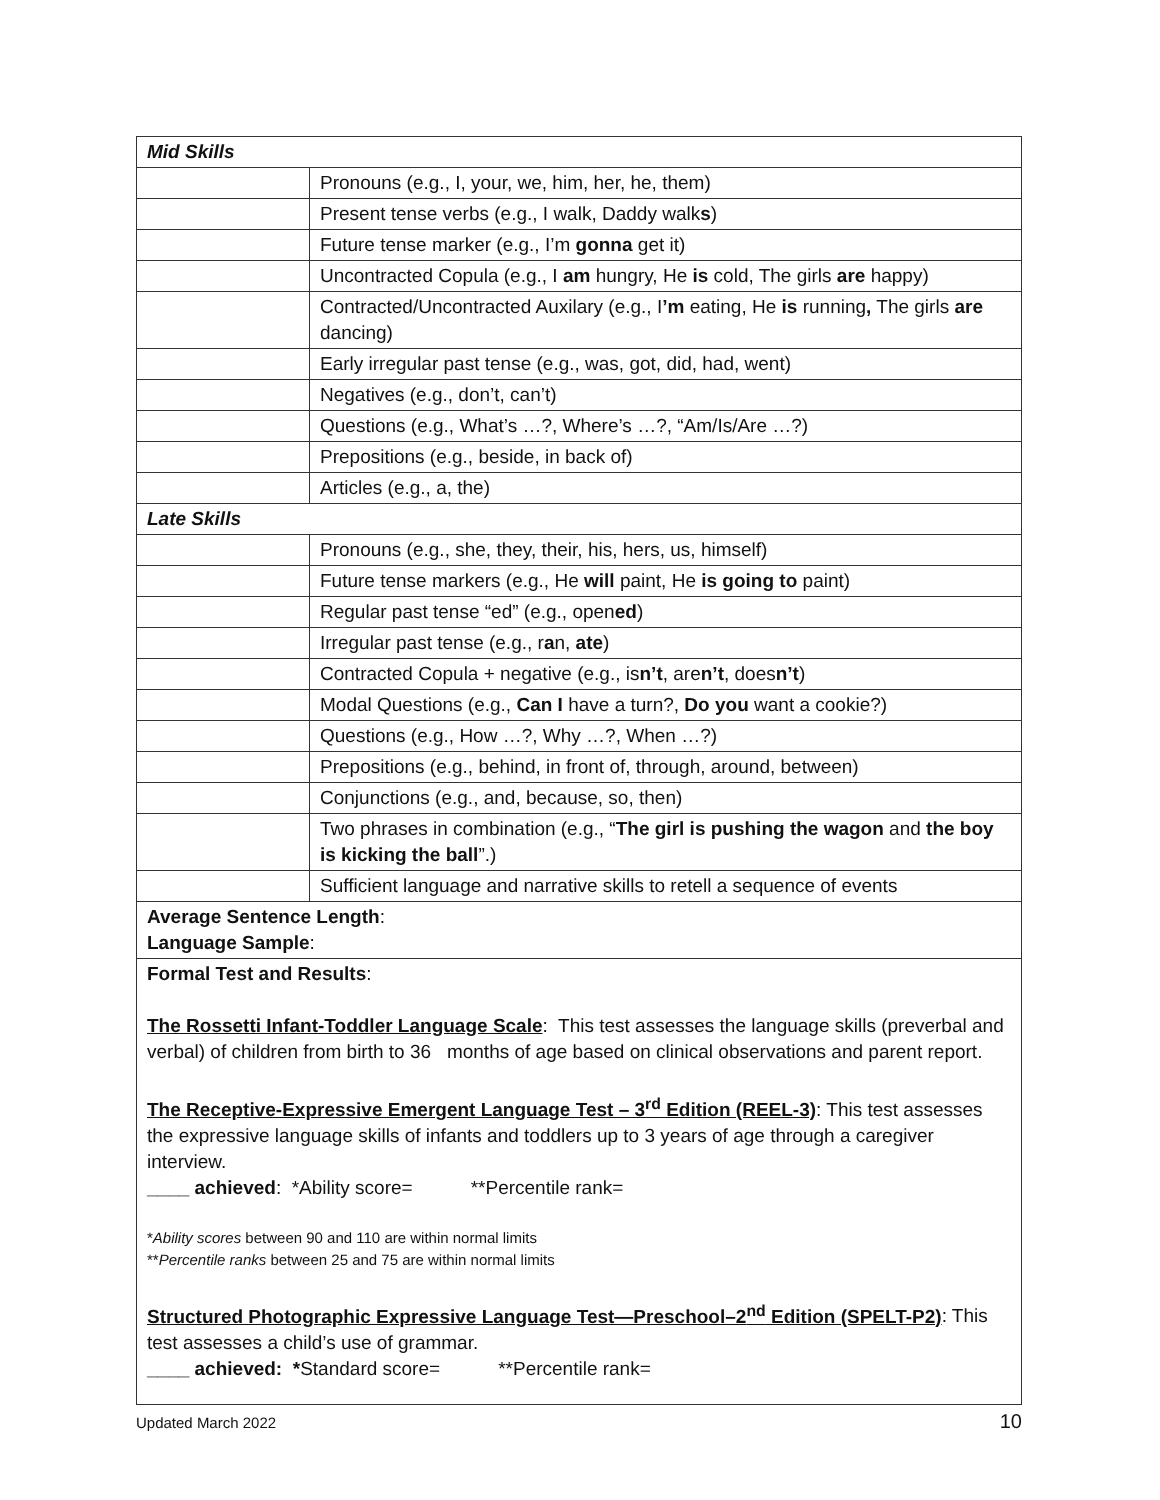| Mid Skills | |
| | Pronouns (e.g., I, your, we, him, her, he, them) |
| | Present tense verbs (e.g., I walk, Daddy walk s ) |
| | Future tense marker (e.g., I’m gonna get it) |
| | Uncontracted Copula (e.g., I am hungry, He is cold, The girls are happy) |
| | Contracted/Uncontracted Auxilary (e.g., I ’m eating, He is running , The girls are dancing) |
| | Early irregular past tense (e.g., was, got, did, had, went) |
| | Negatives (e.g., don’t, can’t) |
| | Questions (e.g., What’s …?, Where’s …?, “Am/Is/Are …?) |
| | Prepositions (e.g., beside, in back of) |
| | Articles (e.g., a, the) |
| Late Skills | |
| | Pronouns (e.g., she, they, their, his, hers, us, himself) |
| | Future tense markers (e.g., He will paint, He is going to paint) |
| | Regular past tense “ed” (e.g., open ed ) |
| | Irregular past tense (e.g., r a n, ate ) |
| | Contracted Copula + negative (e.g., is n’t , are n’t , does n’t ) |
| | Modal Questions (e.g., Can I have a turn?, Do you want a cookie?) |
| | Questions (e.g., How …?, Why …?, When …?) |
| | Prepositions (e.g., behind, in front of, through, around, between) |
| | Conjunctions (e.g., and, because, so, then) |
| | Two phrases in combination (e.g., “ The girl is pushing the wagon and the boy is kicking the ball ”.) |
| | Sufficient language and narrative skills to retell a sequence of events |
| Average Sentence Length : Language Sample : | |
| Formal Test and Results : The Rossetti Infant-Toddler Language Scale : This test assesses the language skills (preverbal and verbal) of children from birth to 36 months of age based on clinical observations and parent report. The Receptive-Expressive Emergent Language Test – 3<sup>rd</sup> Edition (REEL-3) : This test assesses the expressive language skills of infants and toddlers up to 3 years of age through a caregiver interview. ____ achieved : *Ability score= **Percentile rank= * Ability scores between 90 and 110 are within normal limits ** Percentile ranks between 25 and 75 are within normal limits Structured Photographic Expressive Language Test—Preschool–2<sup>nd</sup> Edition (SPELT-P2) : This test assesses a child’s use of grammar. ____ achieved: * Standard score= **Percentile rank= | |
Updated March 2022 10